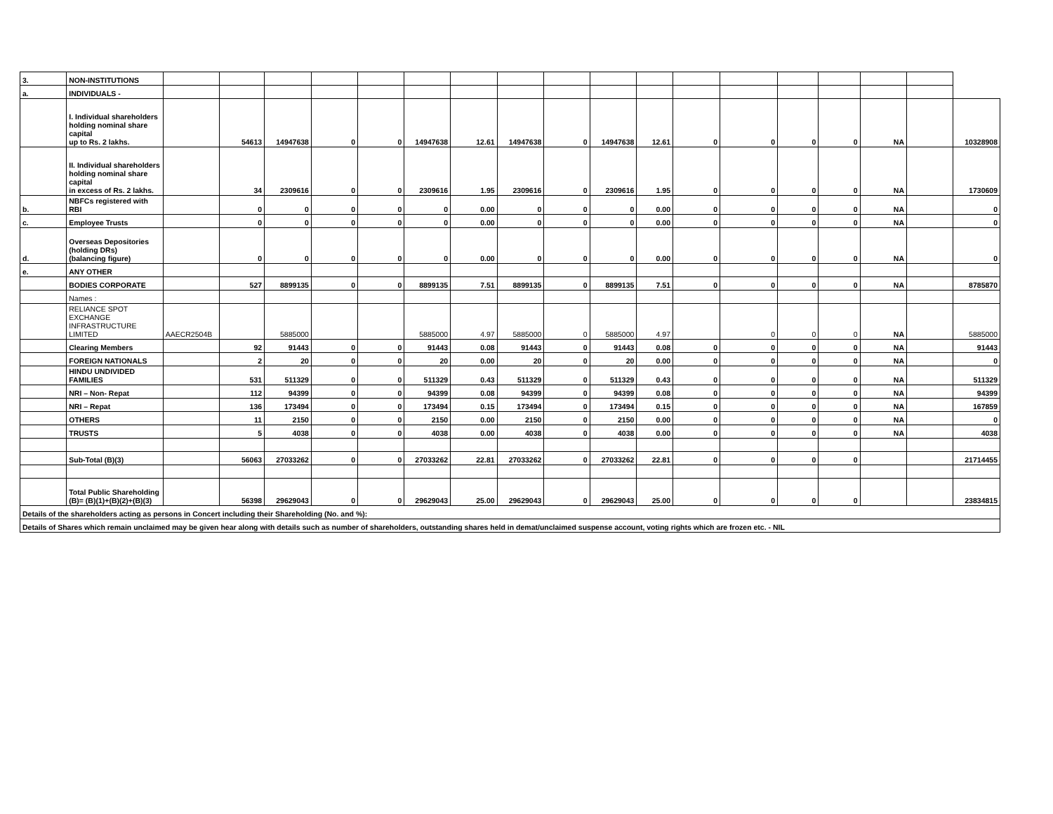| 3. | NON-INSTITUTIONS | | | | | | | | | | | | | | | | | | |
| a. | INDIVIDUALS - | | | | | | | | | | | | | | | | | | |
| | I. Individual shareholders holding nominal share capital up to Rs. 2 lakhs. | | 54613 | 14947638 | 0 | 0 | 14947638 | 12.61 | 14947638 | 0 | 14947638 | 12.61 | 0 | 0 | 0 | 0 | NA | | 10328908 |
| | II. Individual shareholders holding nominal share capital in excess of Rs. 2 lakhs. | | 34 | 2309616 | 0 | 0 | 2309616 | 1.95 | 2309616 | 0 | 2309616 | 1.95 | 0 | 0 | 0 | 0 | NA | | 1730609 |
| b. | NBFCs registered with RBI | | 0 | 0 | 0 | 0 | 0 | 0.00 | 0 | 0 | 0 | 0.00 | 0 | 0 | 0 | 0 | NA | | 0 |
| c. | Employee Trusts | | 0 | 0 | 0 | 0 | 0 | 0.00 | 0 | 0 | 0 | 0.00 | 0 | 0 | 0 | 0 | NA | | 0 |
| d. | Overseas Depositories (holding DRs) (balancing figure) | | 0 | 0 | 0 | 0 | 0 | 0.00 | 0 | 0 | 0 | 0.00 | 0 | 0 | 0 | 0 | NA | | 0 |
| e. | ANY OTHER | | | | | | | | | | | | | | | | | | |
| | BODIES CORPORATE | | 527 | 8899135 | 0 | 0 | 8899135 | 7.51 | 8899135 | 0 | 8899135 | 7.51 | 0 | 0 | 0 | 0 | NA | | 8785870 |
| | Names : | | | | | | | | | | | | | | | | | | |
| | RELIANCE SPOT EXCHANGE INFRASTRUCTURE LIMITED | AAECR2504B | | 5885000 | | | 5885000 | 4.97 | 5885000 | 0 | 5885000 | 4.97 | | 0 | 0 | 0 | NA | | 5885000 |
| | Clearing Members | | 92 | 91443 | 0 | 0 | 91443 | 0.08 | 91443 | 0 | 91443 | 0.08 | 0 | 0 | 0 | 0 | NA | | 91443 |
| | FOREIGN NATIONALS | | 2 | 20 | 0 | 0 | 20 | 0.00 | 20 | 0 | 20 | 0.00 | 0 | 0 | 0 | 0 | NA | | 0 |
| | HINDU UNDIVIDED FAMILIES | | 531 | 511329 | 0 | 0 | 511329 | 0.43 | 511329 | 0 | 511329 | 0.43 | 0 | 0 | 0 | 0 | NA | | 511329 |
| | NRI – Non- Repat | | 112 | 94399 | 0 | 0 | 94399 | 0.08 | 94399 | 0 | 94399 | 0.08 | 0 | 0 | 0 | 0 | NA | | 94399 |
| | NRI – Repat | | 136 | 173494 | 0 | 0 | 173494 | 0.15 | 173494 | 0 | 173494 | 0.15 | 0 | 0 | 0 | 0 | NA | | 167859 |
| | OTHERS | | 11 | 2150 | 0 | 0 | 2150 | 0.00 | 2150 | 0 | 2150 | 0.00 | 0 | 0 | 0 | 0 | NA | | 0 |
| | TRUSTS | | 5 | 4038 | 0 | 0 | 4038 | 0.00 | 4038 | 0 | 4038 | 0.00 | 0 | 0 | 0 | 0 | NA | | 4038 |
| | Sub-Total (B)(3) | | 56063 | 27033262 | 0 | 0 | 27033262 | 22.81 | 27033262 | 0 | 27033262 | 22.81 | 0 | 0 | 0 | 0 | | | 21714455 |
| | Total Public Shareholding (B)= (B)(1)+(B)(2)+(B)(3) | | 56398 | 29629043 | 0 | 0 | 29629043 | 25.00 | 29629043 | 0 | 29629043 | 25.00 | 0 | 0 | 0 | 0 | | | 23834815 |
| Details of the shareholders acting as persons in Concert including their Shareholding (No. and %): | | | | | | | | | | | | | | | | | | | |
| Details of Shares which remain unclaimed may be given hear along with details such as number of shareholders, outstanding shares held in demat/unclaimed suspense account, voting rights which are frozen etc. - NIL | | | | | | | | | | | | | | | | | | | |